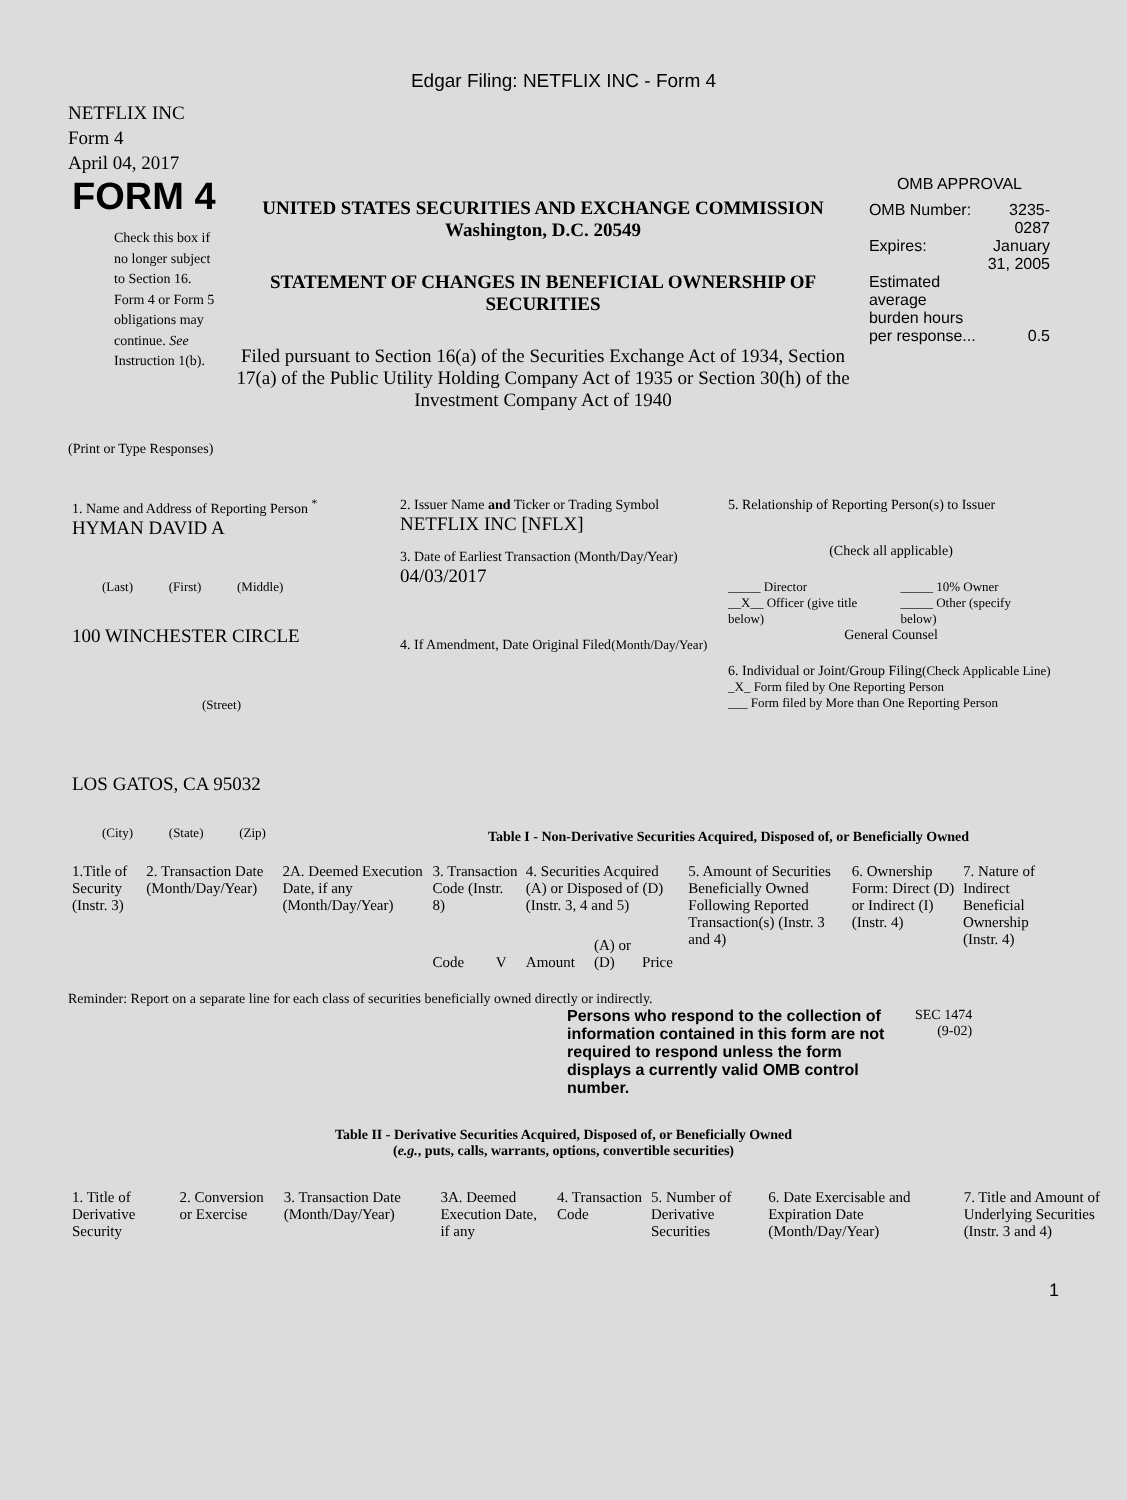Edgar Filing: NETFLIX INC - Form 4
NETFLIX INC
Form 4
April 04, 2017
| FORM 4 Check this box if no longer subject to Section 16. Form 4 or Form 5 obligations may continue. See Instruction 1(b). | UNITED STATES SECURITIES AND EXCHANGE COMMISSION Washington, D.C. 20549 STATEMENT OF CHANGES IN BENEFICIAL OWNERSHIP OF SECURITIES Filed pursuant to Section 16(a) of the Securities Exchange Act of 1934, Section 17(a) of the Public Utility Holding Company Act of 1935 or Section 30(h) of the Investment Company Act of 1940 | OMB APPROVAL / OMB Number: / 3235-0287 / / Expires: / January 31, 2005 / / Estimated average burden hours per response... / 0.5 / |
(Print or Type Responses)
| 1. Name and Address of Reporting Person <sup>*</sup> HYMAN DAVID A (Last) (First) (Middle) 100 WINCHESTER CIRCLE (Street) LOS GATOS, CA 95032 (City) (State) (Zip) | 2. Issuer Name and Ticker or Trading Symbol NETFLIX INC [NFLX] 3. Date of Earliest Transaction (Month/Day/Year) 04/03/2017 4. If Amendment, Date Original Filed (Month/Day/Year) | 5. Relationship of Reporting Person(s) to Issuer (Check all applicable) / _____ Director / _____ 10% Owner / / __X__ Officer (give title below) / _____ Other (specify below) / General Counsel 6. Individual or Joint/Group Filing (Check Applicable Line) _X_ Form filed by One Reporting Person ___ Form filed by More than One Reporting Person |
Table I - Non-Derivative Securities Acquired, Disposed of, or Beneficially Owned
| 1.Title of Security (Instr. 3) | 2. Transaction Date (Month/Day/Year) | 2A. Deemed Execution Date, if any (Month/Day/Year) | 3. Transaction Code (Instr. 8) | | 4. Securities Acquired (A) or Disposed of (D) (Instr. 3, 4 and 5) | | | 5. Amount of Securities Beneficially Owned Following Reported Transaction(s) (Instr. 3 and 4) | 6. Ownership Form: Direct (D) or Indirect (I) (Instr. 4) | 7. Nature of Indirect Beneficial Ownership (Instr. 4) |
| | | | Code | V | Amount | (A) or (D) | Price | | | |
Reminder: Report on a separate line for each class of securities beneficially owned directly or indirectly.
| Persons who respond to the collection of information contained in this form are not required to respond unless the form displays a currently valid OMB control number. | SEC 1474 (9-02) |
Table II - Derivative Securities Acquired, Disposed of, or Beneficially Owned
(e.g., puts, calls, warrants, options, convertible securities)
| 1. Title of Derivative Security | 2. Conversion or Exercise | 3. Transaction Date (Month/Day/Year) | 3A. Deemed Execution Date, if any | 4. Transaction Code | 5. Number of Derivative Securities | 6. Date Exercisable and Expiration Date (Month/Day/Year) | 7. Title and Amount of Underlying Securities (Instr. 3 and 4) |
1